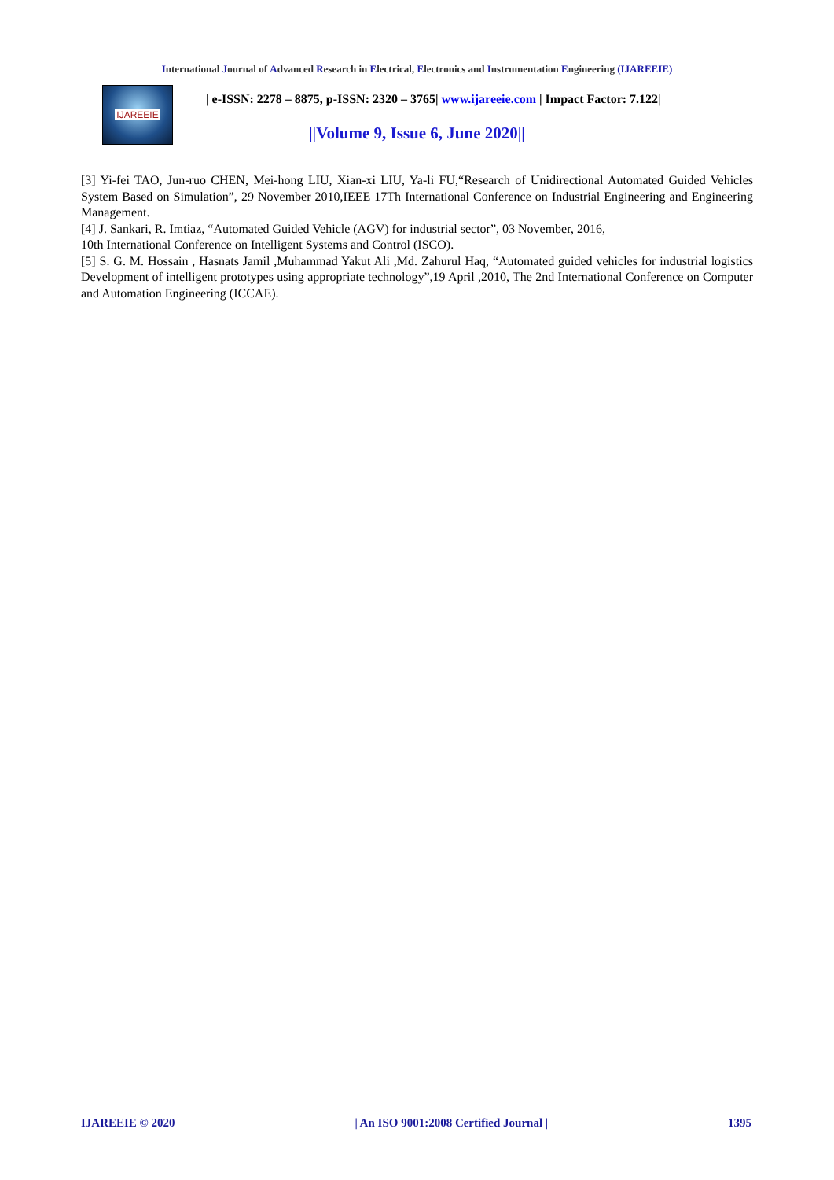International Journal of Advanced Research in Electrical, Electronics and Instrumentation Engineering (IJAREEIE)
IJAREEIE
| e-ISSN: 2278 – 8875, p-ISSN: 2320 – 3765| www.ijareeie.com | Impact Factor: 7.122|
||Volume 9, Issue 6, June 2020||
[3] Yi-fei TAO, Jun-ruo CHEN, Mei-hong LIU, Xian-xi LIU, Ya-li FU,“Research of Unidirectional Automated Guided Vehicles System Based on Simulation”, 29 November 2010,IEEE 17Th International Conference on Industrial Engineering and Engineering Management.
[4] J. Sankari, R. Imtiaz, “Automated Guided Vehicle (AGV) for industrial sector”, 03 November, 2016,
10th International Conference on Intelligent Systems and Control (ISCO).
[5] S. G. M. Hossain , Hasnats Jamil ,Muhammad Yakut Ali ,Md. Zahurul Haq, “Automated guided vehicles for industrial logistics Development of intelligent prototypes using appropriate technology”,19 April ,2010, The 2nd International Conference on Computer and Automation Engineering (ICCAE).
IJAREEIE © 2020 | An ISO 9001:2008 Certified Journal | 1395